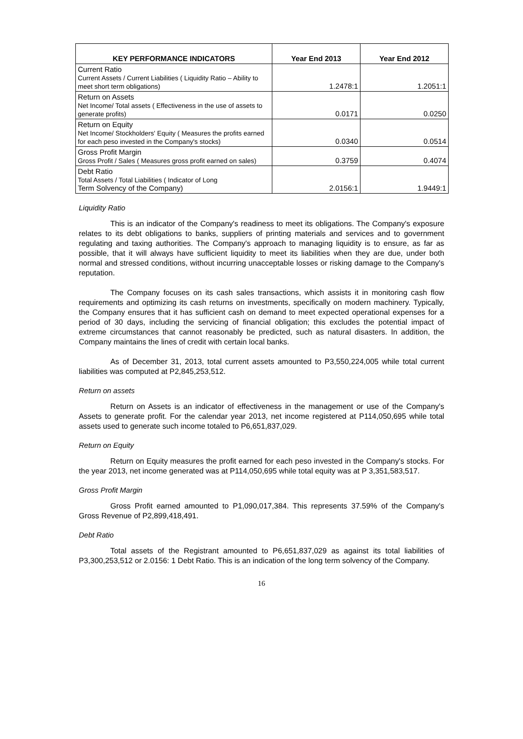| KEY PERFORMANCE INDICATORS | Year End 2013 | Year End 2012 |
| --- | --- | --- |
| Current Ratio Current Assets / Current Liabilities ( Liquidity Ratio – Ability to meet short term obligations) | 1.2478:1 | 1.2051:1 |
| Return on Assets Net Income/ Total assets ( Effectiveness in the use of assets to generate profits) | 0.0171 | 0.0250 |
| Return on Equity Net Income/ Stockholders' Equity ( Measures the profits earned for each peso invested in the Company's stocks) | 0.0340 | 0.0514 |
| Gross Profit Margin Gross Profit / Sales ( Measures gross profit earned on sales) | 0.3759 | 0.4074 |
| Debt Ratio Total Assets / Total Liabilities ( Indicator of Long Term Solvency of the Company) | 2.0156:1 | 1.9449:1 |
Liquidity Ratio
This is an indicator of the Company's readiness to meet its obligations. The Company's exposure relates to its debt obligations to banks, suppliers of printing materials and services and to government regulating and taxing authorities. The Company's approach to managing liquidity is to ensure, as far as possible, that it will always have sufficient liquidity to meet its liabilities when they are due, under both normal and stressed conditions, without incurring unacceptable losses or risking damage to the Company's reputation.
The Company focuses on its cash sales transactions, which assists it in monitoring cash flow requirements and optimizing its cash returns on investments, specifically on modern machinery. Typically, the Company ensures that it has sufficient cash on demand to meet expected operational expenses for a period of 30 days, including the servicing of financial obligation; this excludes the potential impact of extreme circumstances that cannot reasonably be predicted, such as natural disasters. In addition, the Company maintains the lines of credit with certain local banks.
As of December 31, 2013, total current assets amounted to P3,550,224,005 while total current liabilities was computed at P2,845,253,512.
Return on assets
Return on Assets is an indicator of effectiveness in the management or use of the Company's Assets to generate profit. For the calendar year 2013, net income registered at P114,050,695 while total assets used to generate such income totaled to P6,651,837,029.
Return on Equity
Return on Equity measures the profit earned for each peso invested in the Company's stocks. For the year 2013, net income generated was at P114,050,695 while total equity was at P 3,351,583,517.
Gross Profit Margin
Gross Profit earned amounted to P1,090,017,384. This represents 37.59% of the Company's Gross Revenue of P2,899,418,491.
Debt Ratio
Total assets of the Registrant amounted to P6,651,837,029 as against its total liabilities of P3,300,253,512 or 2.0156: 1 Debt Ratio. This is an indication of the long term solvency of the Company.
16